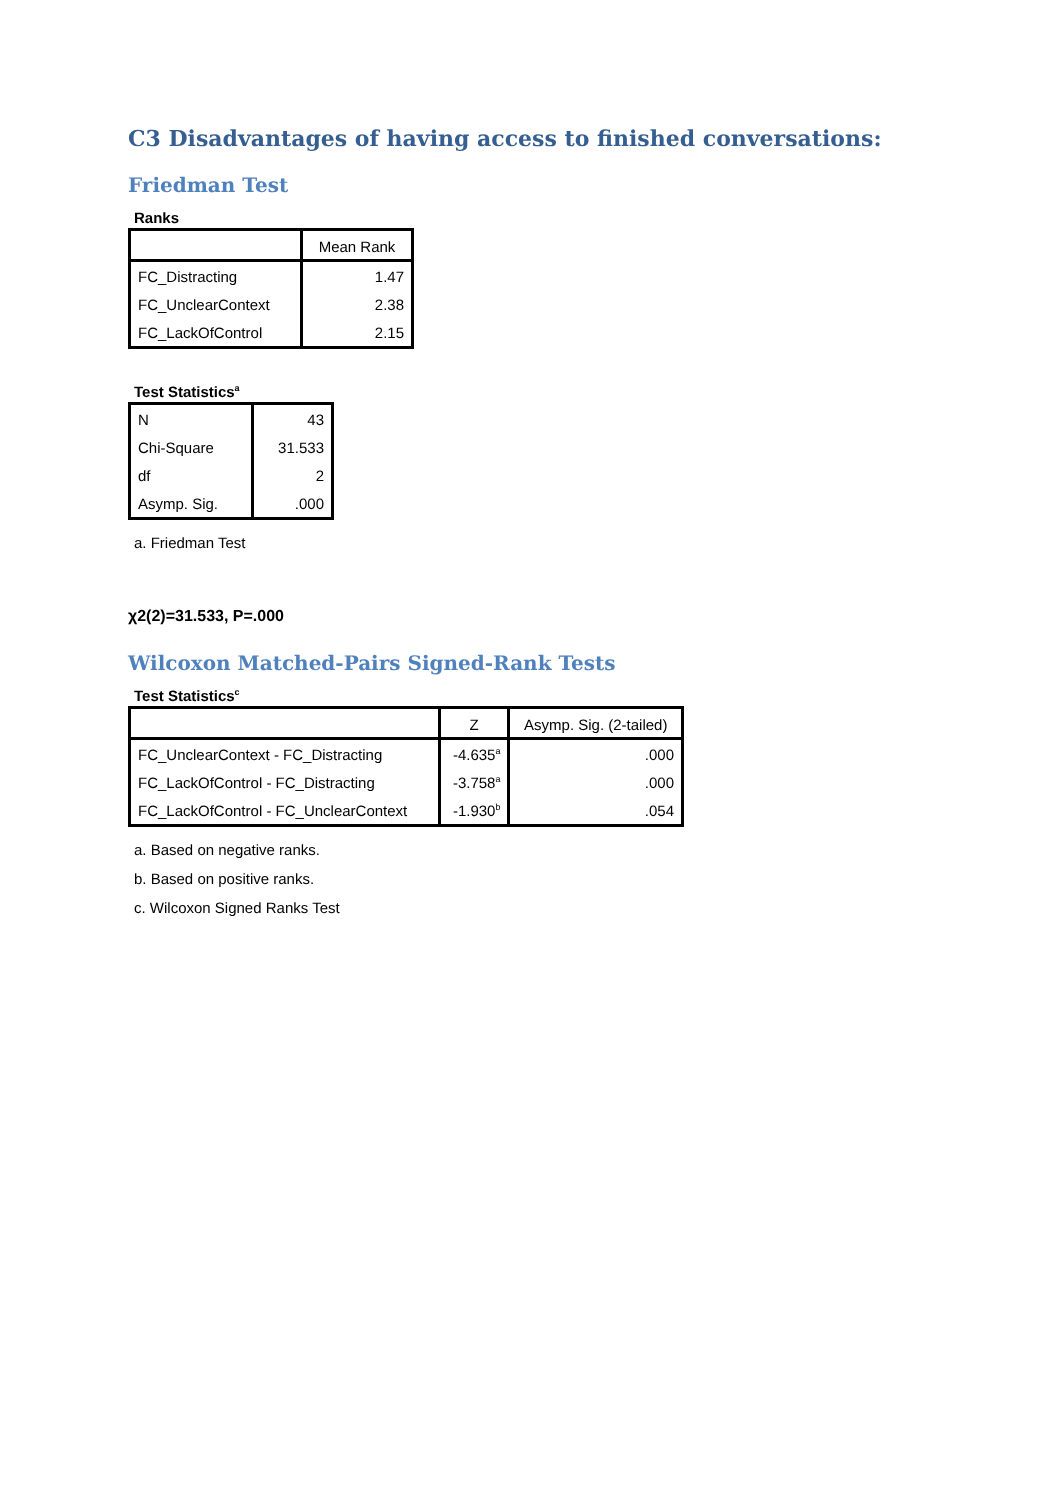C3 Disadvantages of having access to finished conversations:
Friedman Test
Ranks
| | Mean Rank |
| --- | --- |
| FC_Distracting | 1.47 |
| FC_UnclearContext | 2.38 |
| FC_LackOfControl | 2.15 |
Test Statistics<sup>a</sup>
| N | 43 |
| Chi-Square | 31.533 |
| df | 2 |
| Asymp. Sig. | .000 |
a. Friedman Test
χ2(2)=31.533, P=.000
Wilcoxon Matched-Pairs Signed-Rank Tests
Test Statistics<sup>c</sup>
| | Z | Asymp. Sig. (2-tailed) |
| --- | --- | --- |
| FC_UnclearContext - FC_Distracting | -4.635<sup>a</sup> | .000 |
| FC_LackOfControl - FC_Distracting | -3.758<sup>a</sup> | .000 |
| FC_LackOfControl - FC_UnclearContext | -1.930<sup>b</sup> | .054 |
a. Based on negative ranks.
b. Based on positive ranks.
c. Wilcoxon Signed Ranks Test